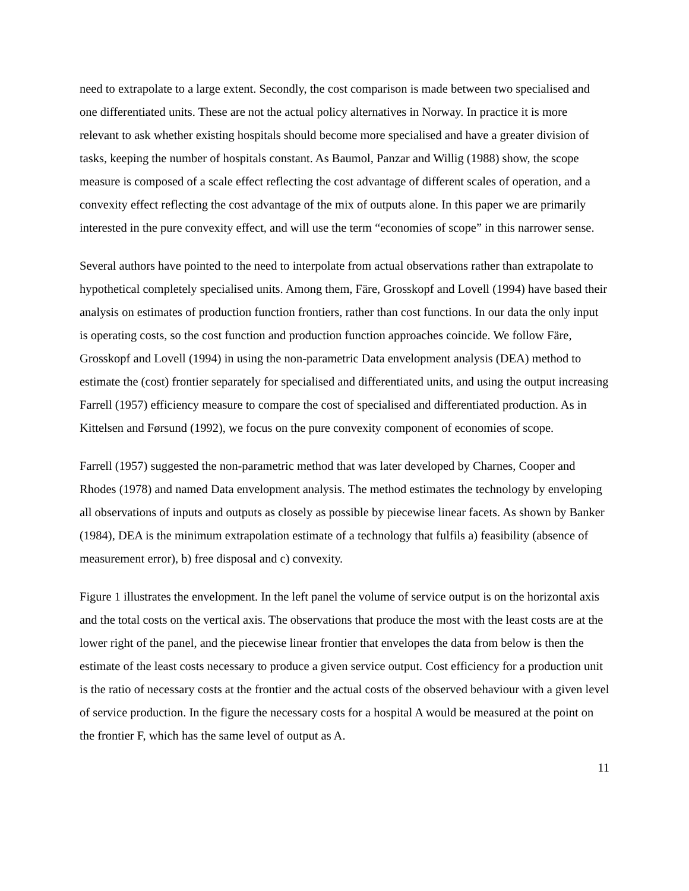need to extrapolate to a large extent. Secondly, the cost comparison is made between two specialised and one differentiated units. These are not the actual policy alternatives in Norway. In practice it is more relevant to ask whether existing hospitals should become more specialised and have a greater division of tasks, keeping the number of hospitals constant. As Baumol, Panzar and Willig (1988) show, the scope measure is composed of a scale effect reflecting the cost advantage of different scales of operation, and a convexity effect reflecting the cost advantage of the mix of outputs alone. In this paper we are primarily interested in the pure convexity effect, and will use the term “economies of scope” in this narrower sense.
Several authors have pointed to the need to interpolate from actual observations rather than extrapolate to hypothetical completely specialised units. Among them, Färe, Grosskopf and Lovell (1994) have based their analysis on estimates of production function frontiers, rather than cost functions. In our data the only input is operating costs, so the cost function and production function approaches coincide. We follow Färe, Grosskopf and Lovell (1994) in using the non-parametric Data envelopment analysis (DEA) method to estimate the (cost) frontier separately for specialised and differentiated units, and using the output increasing Farrell (1957) efficiency measure to compare the cost of specialised and differentiated production. As in Kittelsen and Førsund (1992), we focus on the pure convexity component of economies of scope.
Farrell (1957) suggested the non-parametric method that was later developed by Charnes, Cooper and Rhodes (1978) and named Data envelopment analysis. The method estimates the technology by enveloping all observations of inputs and outputs as closely as possible by piecewise linear facets. As shown by Banker (1984), DEA is the minimum extrapolation estimate of a technology that fulfils a) feasibility (absence of measurement error), b) free disposal and c) convexity.
Figure 1 illustrates the envelopment. In the left panel the volume of service output is on the horizontal axis and the total costs on the vertical axis. The observations that produce the most with the least costs are at the lower right of the panel, and the piecewise linear frontier that envelopes the data from below is then the estimate of the least costs necessary to produce a given service output. Cost efficiency for a production unit is the ratio of necessary costs at the frontier and the actual costs of the observed behaviour with a given level of service production. In the figure the necessary costs for a hospital A would be measured at the point on the frontier F, which has the same level of output as A.
11